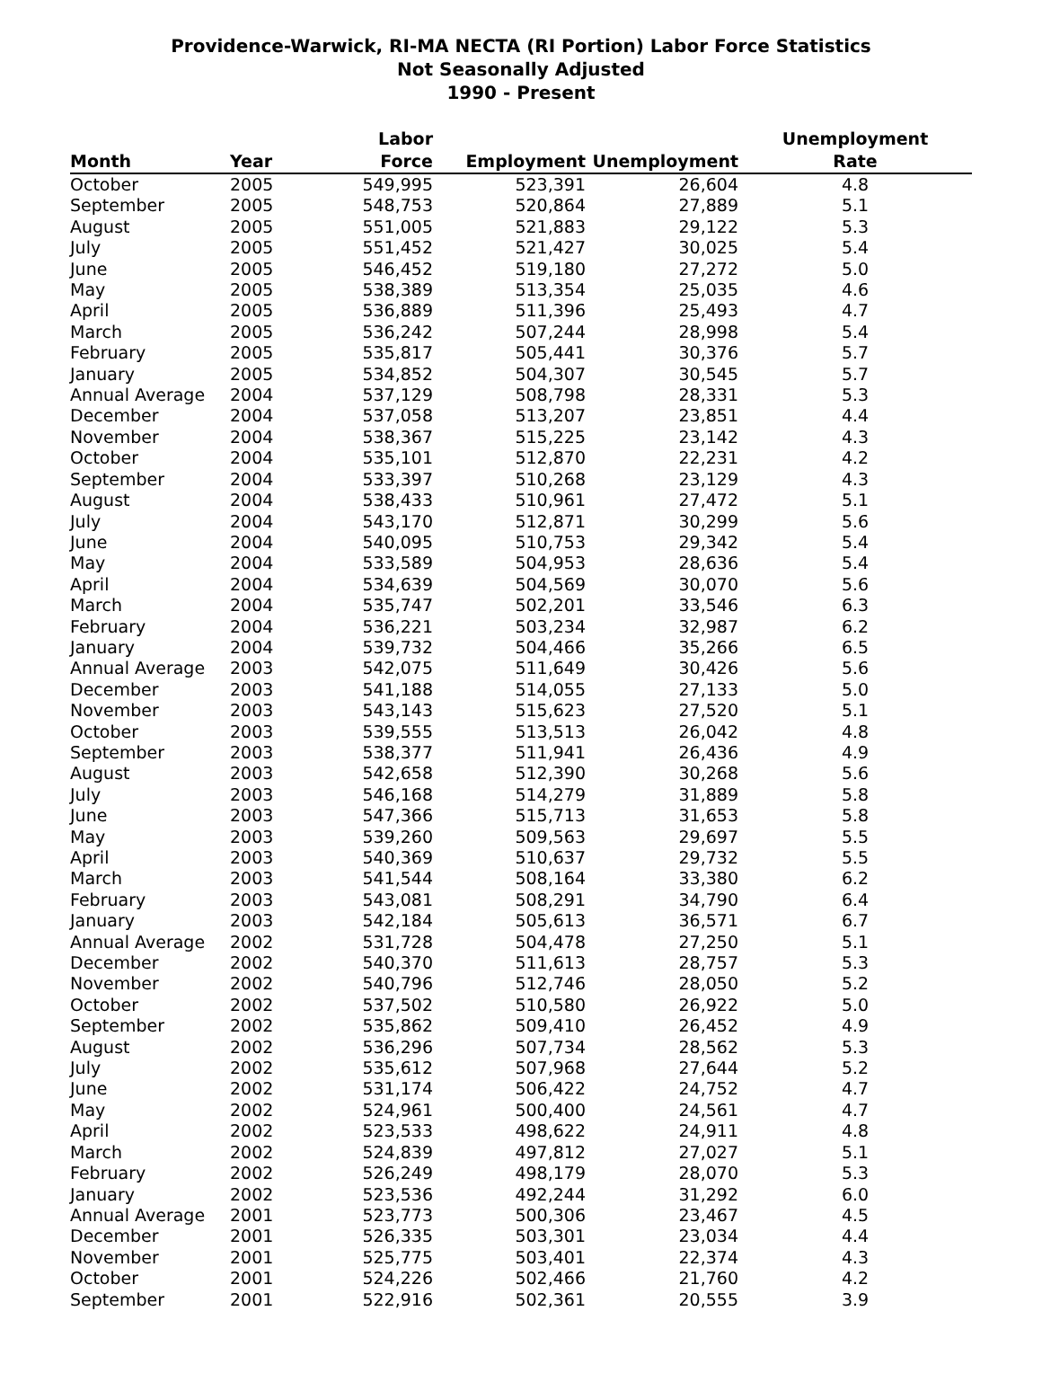Providence-Warwick, RI-MA NECTA (RI Portion) Labor Force Statistics
Not Seasonally Adjusted
1990 - Present
| Month | Year | Labor Force | Employment | Unemployment | Unemployment Rate |
| --- | --- | --- | --- | --- | --- |
| October | 2005 | 549,995 | 523,391 | 26,604 | 4.8 |
| September | 2005 | 548,753 | 520,864 | 27,889 | 5.1 |
| August | 2005 | 551,005 | 521,883 | 29,122 | 5.3 |
| July | 2005 | 551,452 | 521,427 | 30,025 | 5.4 |
| June | 2005 | 546,452 | 519,180 | 27,272 | 5.0 |
| May | 2005 | 538,389 | 513,354 | 25,035 | 4.6 |
| April | 2005 | 536,889 | 511,396 | 25,493 | 4.7 |
| March | 2005 | 536,242 | 507,244 | 28,998 | 5.4 |
| February | 2005 | 535,817 | 505,441 | 30,376 | 5.7 |
| January | 2005 | 534,852 | 504,307 | 30,545 | 5.7 |
| Annual Average | 2004 | 537,129 | 508,798 | 28,331 | 5.3 |
| December | 2004 | 537,058 | 513,207 | 23,851 | 4.4 |
| November | 2004 | 538,367 | 515,225 | 23,142 | 4.3 |
| October | 2004 | 535,101 | 512,870 | 22,231 | 4.2 |
| September | 2004 | 533,397 | 510,268 | 23,129 | 4.3 |
| August | 2004 | 538,433 | 510,961 | 27,472 | 5.1 |
| July | 2004 | 543,170 | 512,871 | 30,299 | 5.6 |
| June | 2004 | 540,095 | 510,753 | 29,342 | 5.4 |
| May | 2004 | 533,589 | 504,953 | 28,636 | 5.4 |
| April | 2004 | 534,639 | 504,569 | 30,070 | 5.6 |
| March | 2004 | 535,747 | 502,201 | 33,546 | 6.3 |
| February | 2004 | 536,221 | 503,234 | 32,987 | 6.2 |
| January | 2004 | 539,732 | 504,466 | 35,266 | 6.5 |
| Annual Average | 2003 | 542,075 | 511,649 | 30,426 | 5.6 |
| December | 2003 | 541,188 | 514,055 | 27,133 | 5.0 |
| November | 2003 | 543,143 | 515,623 | 27,520 | 5.1 |
| October | 2003 | 539,555 | 513,513 | 26,042 | 4.8 |
| September | 2003 | 538,377 | 511,941 | 26,436 | 4.9 |
| August | 2003 | 542,658 | 512,390 | 30,268 | 5.6 |
| July | 2003 | 546,168 | 514,279 | 31,889 | 5.8 |
| June | 2003 | 547,366 | 515,713 | 31,653 | 5.8 |
| May | 2003 | 539,260 | 509,563 | 29,697 | 5.5 |
| April | 2003 | 540,369 | 510,637 | 29,732 | 5.5 |
| March | 2003 | 541,544 | 508,164 | 33,380 | 6.2 |
| February | 2003 | 543,081 | 508,291 | 34,790 | 6.4 |
| January | 2003 | 542,184 | 505,613 | 36,571 | 6.7 |
| Annual Average | 2002 | 531,728 | 504,478 | 27,250 | 5.1 |
| December | 2002 | 540,370 | 511,613 | 28,757 | 5.3 |
| November | 2002 | 540,796 | 512,746 | 28,050 | 5.2 |
| October | 2002 | 537,502 | 510,580 | 26,922 | 5.0 |
| September | 2002 | 535,862 | 509,410 | 26,452 | 4.9 |
| August | 2002 | 536,296 | 507,734 | 28,562 | 5.3 |
| July | 2002 | 535,612 | 507,968 | 27,644 | 5.2 |
| June | 2002 | 531,174 | 506,422 | 24,752 | 4.7 |
| May | 2002 | 524,961 | 500,400 | 24,561 | 4.7 |
| April | 2002 | 523,533 | 498,622 | 24,911 | 4.8 |
| March | 2002 | 524,839 | 497,812 | 27,027 | 5.1 |
| February | 2002 | 526,249 | 498,179 | 28,070 | 5.3 |
| January | 2002 | 523,536 | 492,244 | 31,292 | 6.0 |
| Annual Average | 2001 | 523,773 | 500,306 | 23,467 | 4.5 |
| December | 2001 | 526,335 | 503,301 | 23,034 | 4.4 |
| November | 2001 | 525,775 | 503,401 | 22,374 | 4.3 |
| October | 2001 | 524,226 | 502,466 | 21,760 | 4.2 |
| September | 2001 | 522,916 | 502,361 | 20,555 | 3.9 |